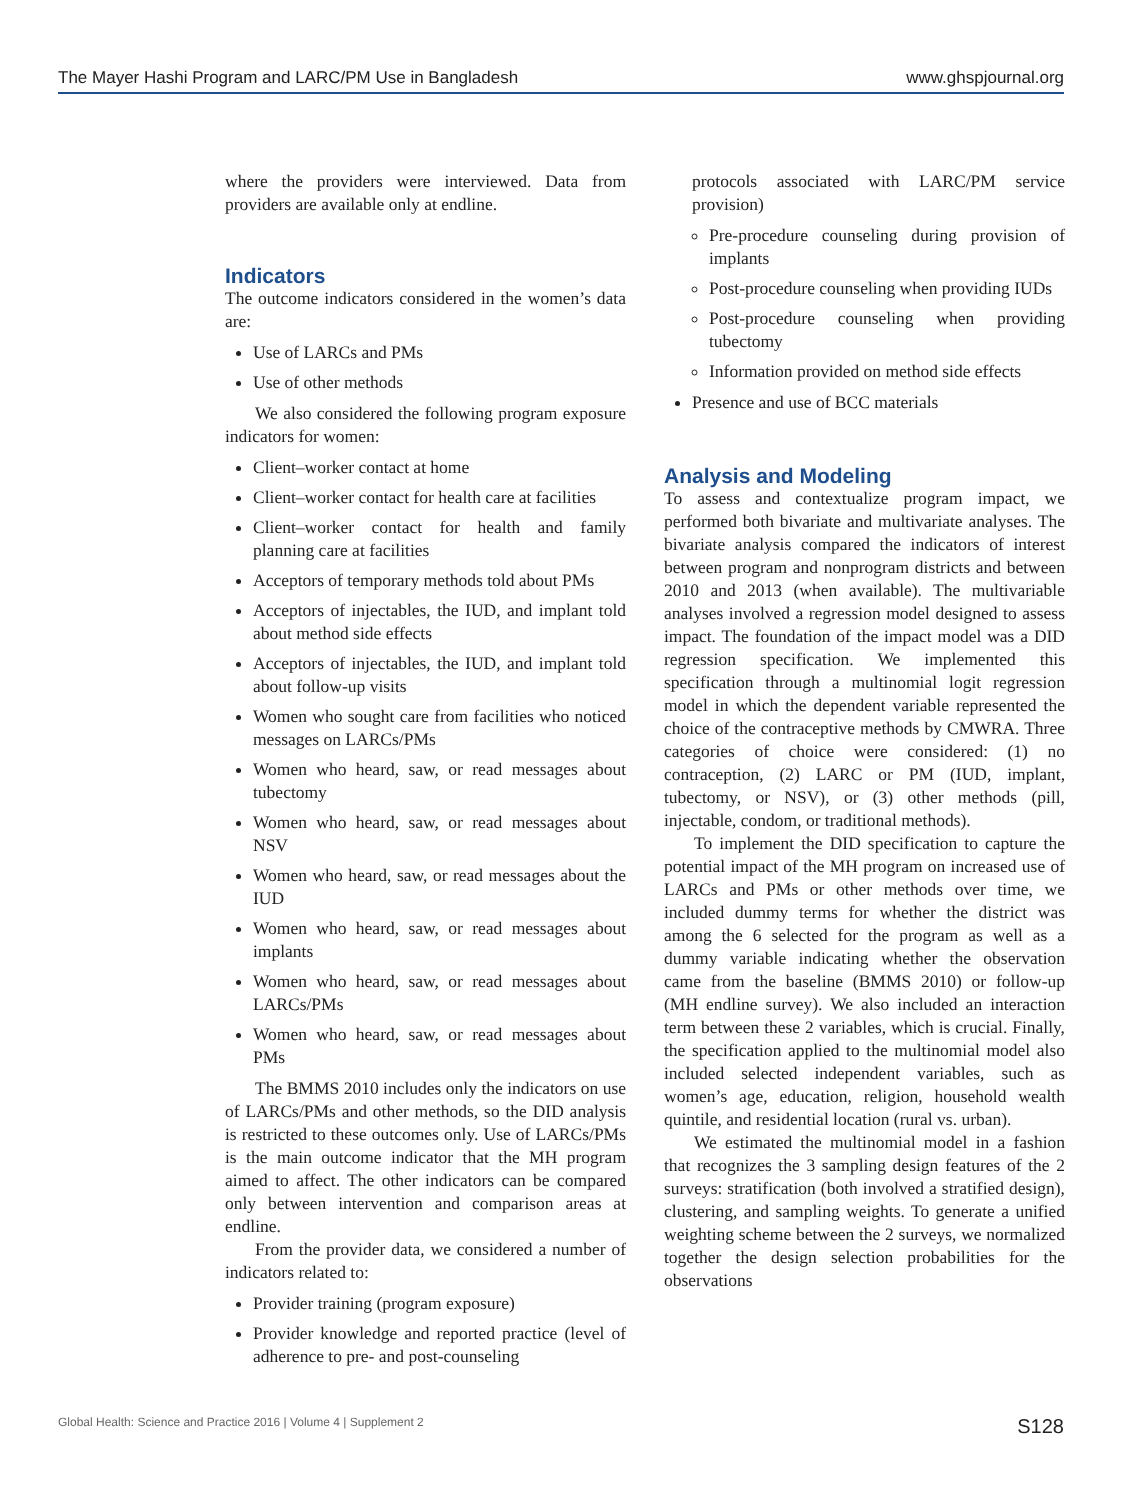The Mayer Hashi Program and LARC/PM Use in Bangladesh www.ghspjournal.org
where the providers were interviewed. Data from providers are available only at endline.
Indicators
The outcome indicators considered in the women’s data are:
Use of LARCs and PMs
Use of other methods
We also considered the following program exposure indicators for women:
Client–worker contact at home
Client–worker contact for health care at facilities
Client–worker contact for health and family planning care at facilities
Acceptors of temporary methods told about PMs
Acceptors of injectables, the IUD, and implant told about method side effects
Acceptors of injectables, the IUD, and implant told about follow-up visits
Women who sought care from facilities who noticed messages on LARCs/PMs
Women who heard, saw, or read messages about tubectomy
Women who heard, saw, or read messages about NSV
Women who heard, saw, or read messages about the IUD
Women who heard, saw, or read messages about implants
Women who heard, saw, or read messages about LARCs/PMs
Women who heard, saw, or read messages about PMs
The BMMS 2010 includes only the indicators on use of LARCs/PMs and other methods, so the DID analysis is restricted to these outcomes only. Use of LARCs/PMs is the main outcome indicator that the MH program aimed to affect. The other indicators can be compared only between intervention and comparison areas at endline.
From the provider data, we considered a number of indicators related to:
Provider training (program exposure)
Provider knowledge and reported practice (level of adherence to pre- and post-counseling
protocols associated with LARC/PM service provision)
Pre-procedure counseling during provision of implants
Post-procedure counseling when providing IUDs
Post-procedure counseling when providing tubectomy
Information provided on method side effects
Presence and use of BCC materials
Analysis and Modeling
To assess and contextualize program impact, we performed both bivariate and multivariate analyses. The bivariate analysis compared the indicators of interest between program and nonprogram districts and between 2010 and 2013 (when available). The multivariable analyses involved a regression model designed to assess impact. The foundation of the impact model was a DID regression specification. We implemented this specification through a multinomial logit regression model in which the dependent variable represented the choice of the contraceptive methods by CMWRA. Three categories of choice were considered: (1) no contraception, (2) LARC or PM (IUD, implant, tubectomy, or NSV), or (3) other methods (pill, injectable, condom, or traditional methods).
To implement the DID specification to capture the potential impact of the MH program on increased use of LARCs and PMs or other methods over time, we included dummy terms for whether the district was among the 6 selected for the program as well as a dummy variable indicating whether the observation came from the baseline (BMMS 2010) or follow-up (MH endline survey). We also included an interaction term between these 2 variables, which is crucial. Finally, the specification applied to the multinomial model also included selected independent variables, such as women’s age, education, religion, household wealth quintile, and residential location (rural vs. urban).
We estimated the multinomial model in a fashion that recognizes the 3 sampling design features of the 2 surveys: stratification (both involved a stratified design), clustering, and sampling weights. To generate a unified weighting scheme between the 2 surveys, we normalized together the design selection probabilities for the observations
Global Health: Science and Practice 2016 | Volume 4 | Supplement 2 S128